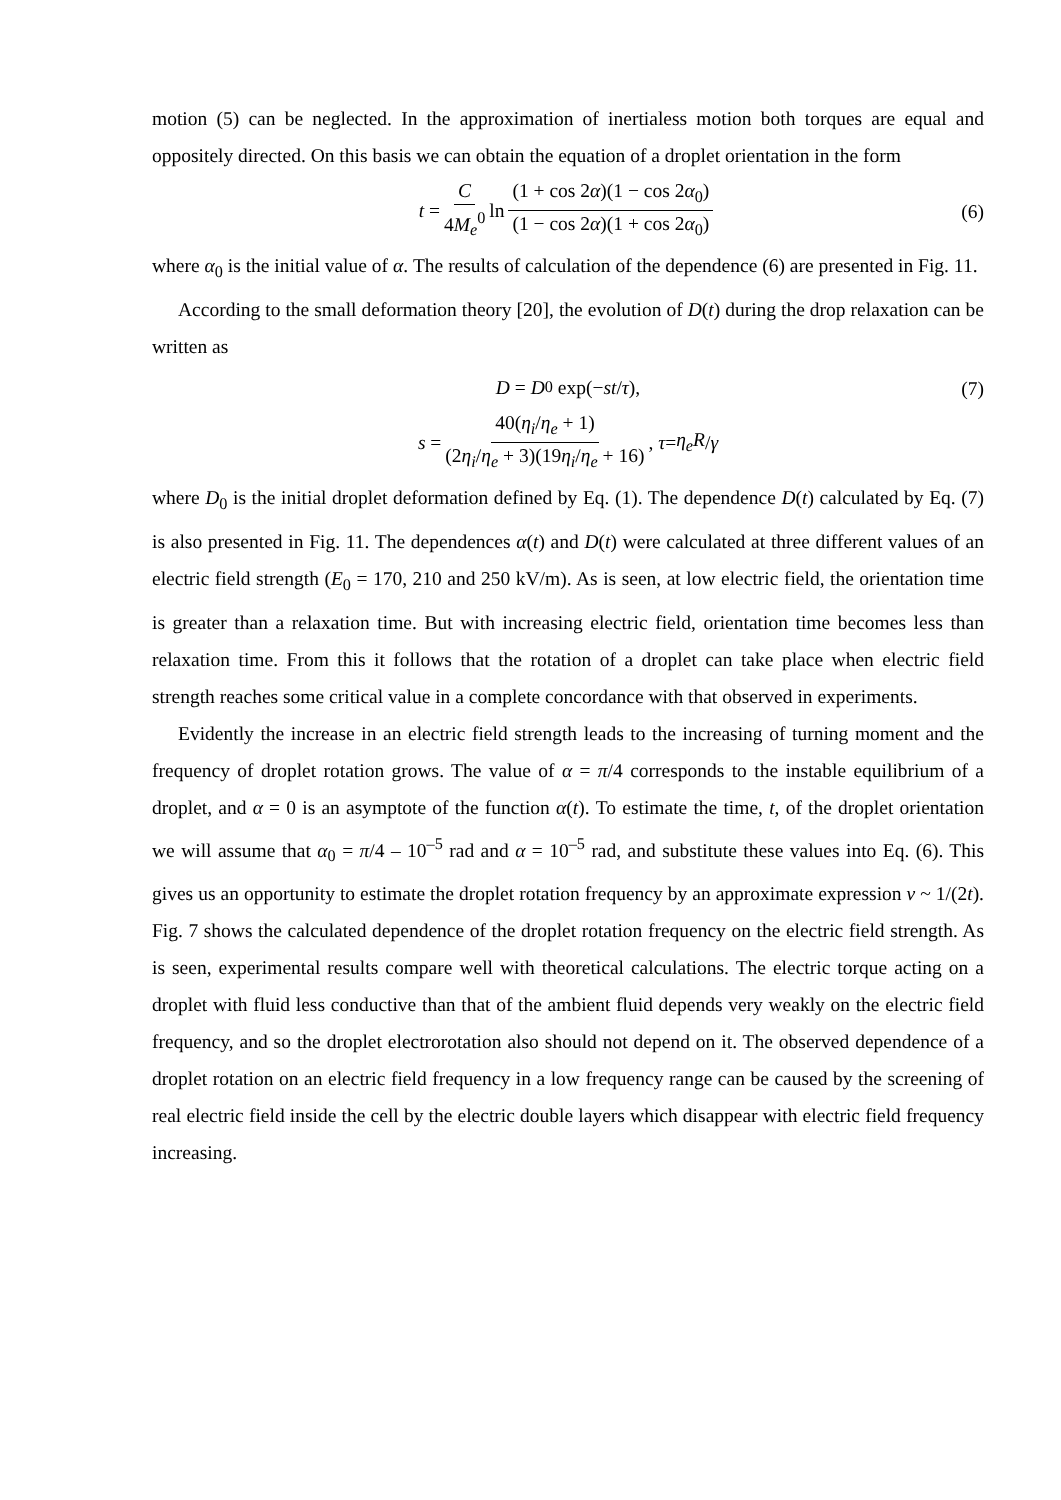motion (5) can be neglected. In the approximation of inertialess motion both torques are equal and oppositely directed. On this basis we can obtain the equation of a droplet orientation in the form
t = C 4M<sub>e</sub><sup>0</sup> ln (1 + cos 2α)(1 − cos 2α<sub>0</sub>) (1 − cos 2α)(1 + cos 2α<sub>0</sub>) (6)
where α<sub>0</sub> is the initial value of α. The results of calculation of the dependence (6) are presented in Fig. 11.
According to the small deformation theory [20], the evolution of D(t) during the drop relaxation can be written as
D = D<sub>0</sub> exp(− st / τ), (7)
s = 40(η<sub>i</sub>/η<sub>e</sub> + 1) (2η<sub>i</sub>/η<sub>e</sub> + 3)(19η<sub>i</sub>/η<sub>e</sub> + 16), τ = η<sub>e</sub>R / γ
where D<sub>0</sub> is the initial droplet deformation defined by Eq. (1). The dependence D(t) calculated by Eq. (7) is also presented in Fig. 11. The dependences α(t) and D(t) were calculated at three different values of an electric field strength (E<sub>0</sub> = 170, 210 and 250 kV/m). As is seen, at low electric field, the orientation time is greater than a relaxation time. But with increasing electric field, orientation time becomes less than relaxation time. From this it follows that the rotation of a droplet can take place when electric field strength reaches some critical value in a complete concordance with that observed in experiments.
Evidently the increase in an electric field strength leads to the increasing of turning moment and the frequency of droplet rotation grows. The value of α = π/4 corresponds to the instable equilibrium of a droplet, and α = 0 is an asymptote of the function α(t). To estimate the time, t, of the droplet orientation we will assume that α<sub>0</sub> = π/4 – 10<sup>–5</sup> rad and α = 10<sup>–5</sup> rad, and substitute these values into Eq. (6). This gives us an opportunity to estimate the droplet rotation frequency by an approximate expression ν ~ 1/(2t). Fig. 7 shows the calculated dependence of the droplet rotation frequency on the electric field strength. As is seen, experimental results compare well with theoretical calculations. The electric torque acting on a droplet with fluid less conductive than that of the ambient fluid depends very weakly on the electric field frequency, and so the droplet electrorotation also should not depend on it. The observed dependence of a droplet rotation on an electric field frequency in a low frequency range can be caused by the screening of real electric field inside the cell by the electric double layers which disappear with electric field frequency increasing.